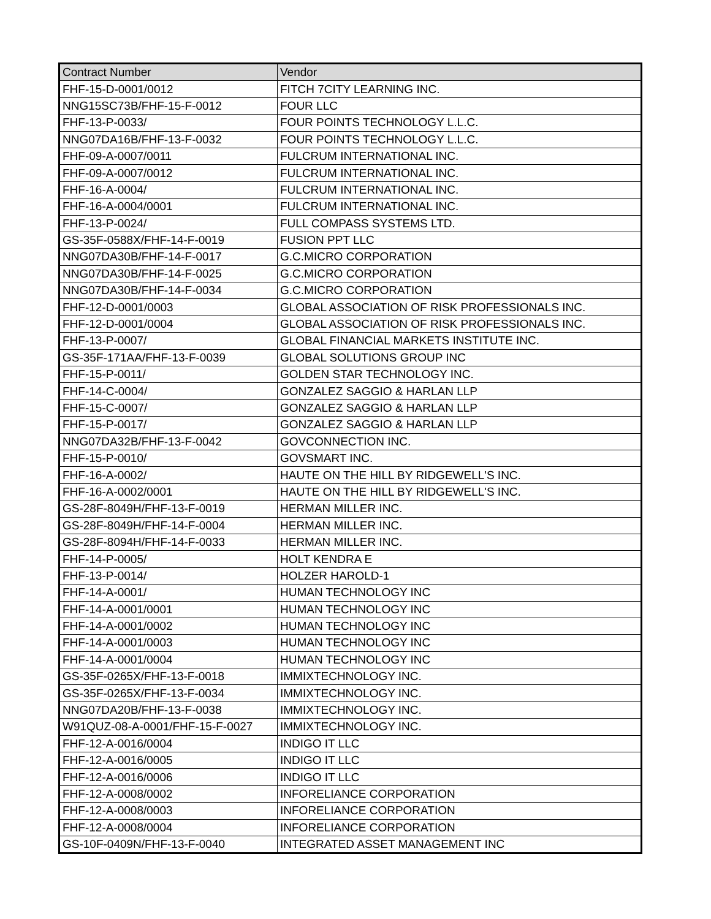| Contract Number | Vendor |
| --- | --- |
| FHF-15-D-0001/0012 | FITCH 7CITY LEARNING INC. |
| NNG15SC73B/FHF-15-F-0012 | FOUR LLC |
| FHF-13-P-0033/ | FOUR POINTS TECHNOLOGY L.L.C. |
| NNG07DA16B/FHF-13-F-0032 | FOUR POINTS TECHNOLOGY L.L.C. |
| FHF-09-A-0007/0011 | FULCRUM INTERNATIONAL INC. |
| FHF-09-A-0007/0012 | FULCRUM INTERNATIONAL INC. |
| FHF-16-A-0004/ | FULCRUM INTERNATIONAL INC. |
| FHF-16-A-0004/0001 | FULCRUM INTERNATIONAL INC. |
| FHF-13-P-0024/ | FULL COMPASS SYSTEMS LTD. |
| GS-35F-0588X/FHF-14-F-0019 | FUSION PPT LLC |
| NNG07DA30B/FHF-14-F-0017 | G.C.MICRO CORPORATION |
| NNG07DA30B/FHF-14-F-0025 | G.C.MICRO CORPORATION |
| NNG07DA30B/FHF-14-F-0034 | G.C.MICRO CORPORATION |
| FHF-12-D-0001/0003 | GLOBAL ASSOCIATION OF RISK PROFESSIONALS INC. |
| FHF-12-D-0001/0004 | GLOBAL ASSOCIATION OF RISK PROFESSIONALS INC. |
| FHF-13-P-0007/ | GLOBAL FINANCIAL MARKETS INSTITUTE INC. |
| GS-35F-171AA/FHF-13-F-0039 | GLOBAL SOLUTIONS GROUP INC |
| FHF-15-P-0011/ | GOLDEN STAR TECHNOLOGY INC. |
| FHF-14-C-0004/ | GONZALEZ SAGGIO & HARLAN LLP |
| FHF-15-C-0007/ | GONZALEZ SAGGIO & HARLAN LLP |
| FHF-15-P-0017/ | GONZALEZ SAGGIO & HARLAN LLP |
| NNG07DA32B/FHF-13-F-0042 | GOVCONNECTION INC. |
| FHF-15-P-0010/ | GOVSMART INC. |
| FHF-16-A-0002/ | HAUTE ON THE HILL BY RIDGEWELL'S INC. |
| FHF-16-A-0002/0001 | HAUTE ON THE HILL BY RIDGEWELL'S INC. |
| GS-28F-8049H/FHF-13-F-0019 | HERMAN MILLER INC. |
| GS-28F-8049H/FHF-14-F-0004 | HERMAN MILLER INC. |
| GS-28F-8094H/FHF-14-F-0033 | HERMAN MILLER INC. |
| FHF-14-P-0005/ | HOLT KENDRA E |
| FHF-13-P-0014/ | HOLZER HAROLD-1 |
| FHF-14-A-0001/ | HUMAN TECHNOLOGY INC |
| FHF-14-A-0001/0001 | HUMAN TECHNOLOGY INC |
| FHF-14-A-0001/0002 | HUMAN TECHNOLOGY INC |
| FHF-14-A-0001/0003 | HUMAN TECHNOLOGY INC |
| FHF-14-A-0001/0004 | HUMAN TECHNOLOGY INC |
| GS-35F-0265X/FHF-13-F-0018 | IMMIXTECHNOLOGY INC. |
| GS-35F-0265X/FHF-13-F-0034 | IMMIXTECHNOLOGY INC. |
| NNG07DA20B/FHF-13-F-0038 | IMMIXTECHNOLOGY INC. |
| W91QUZ-08-A-0001/FHF-15-F-0027 | IMMIXTECHNOLOGY INC. |
| FHF-12-A-0016/0004 | INDIGO IT LLC |
| FHF-12-A-0016/0005 | INDIGO IT LLC |
| FHF-12-A-0016/0006 | INDIGO IT LLC |
| FHF-12-A-0008/0002 | INFORELIANCE CORPORATION |
| FHF-12-A-0008/0003 | INFORELIANCE CORPORATION |
| FHF-12-A-0008/0004 | INFORELIANCE CORPORATION |
| GS-10F-0409N/FHF-13-F-0040 | INTEGRATED ASSET MANAGEMENT INC |